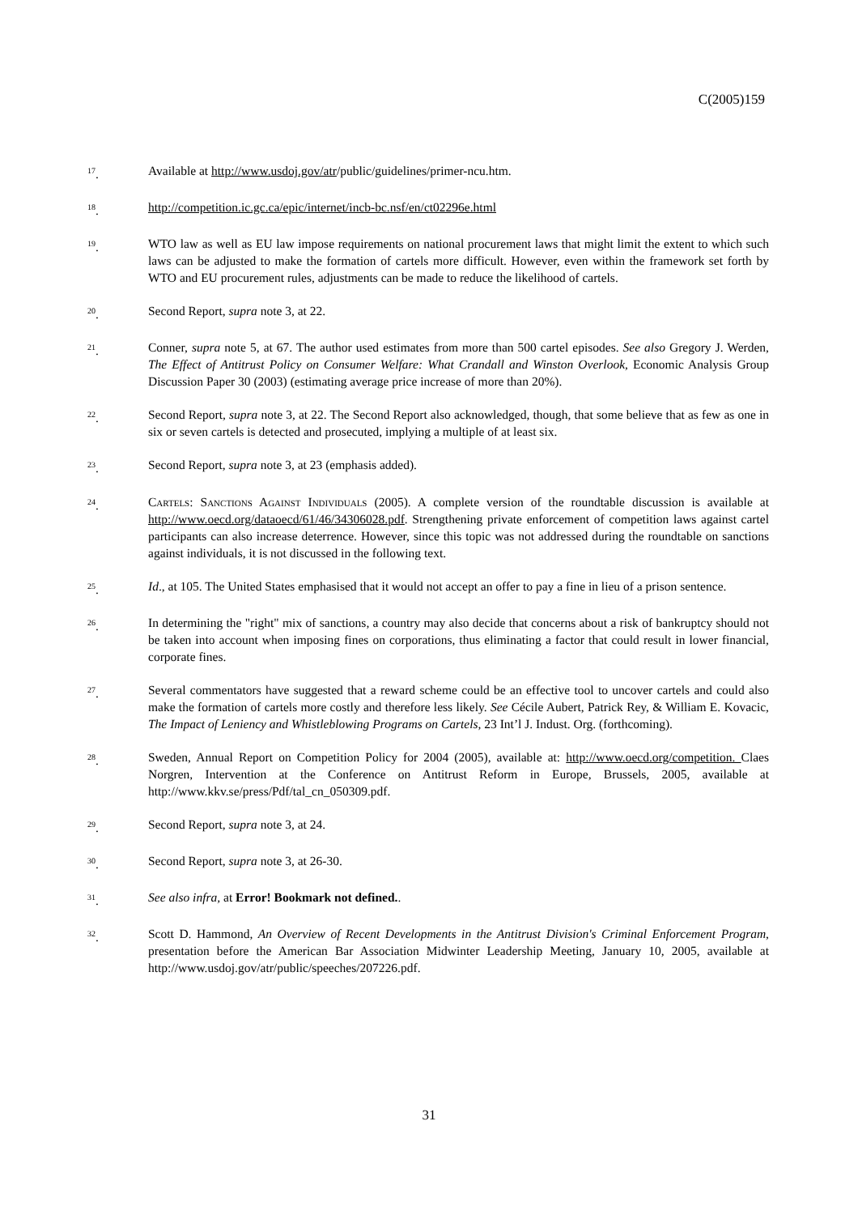C(2005)159
<sup>17</sup>. Available at http://www.usdoj.gov/atr/public/guidelines/primer-ncu.htm.
<sup>18</sup>. http://competition.ic.gc.ca/epic/internet/incb-bc.nsf/en/ct02296e.html
<sup>19</sup>. WTO law as well as EU law impose requirements on national procurement laws that might limit the extent to which such laws can be adjusted to make the formation of cartels more difficult. However, even within the framework set forth by WTO and EU procurement rules, adjustments can be made to reduce the likelihood of cartels.
<sup>20</sup>. Second Report, supra note 3, at 22.
<sup>21</sup>. Conner, supra note 5, at 67. The author used estimates from more than 500 cartel episodes. See also Gregory J. Werden, The Effect of Antitrust Policy on Consumer Welfare: What Crandall and Winston Overlook, Economic Analysis Group Discussion Paper 30 (2003) (estimating average price increase of more than 20%).
<sup>22</sup>. Second Report, supra note 3, at 22. The Second Report also acknowledged, though, that some believe that as few as one in six or seven cartels is detected and prosecuted, implying a multiple of at least six.
<sup>23</sup>. Second Report, supra note 3, at 23 (emphasis added).
<sup>24</sup>. Cartels: Sanctions Against Individuals (2005). A complete version of the roundtable discussion is available at http://www.oecd.org/dataoecd/61/46/34306028.pdf. Strengthening private enforcement of competition laws against cartel participants can also increase deterrence. However, since this topic was not addressed during the roundtable on sanctions against individuals, it is not discussed in the following text.
<sup>25</sup>. Id., at 105. The United States emphasised that it would not accept an offer to pay a fine in lieu of a prison sentence.
<sup>26</sup>. In determining the "right" mix of sanctions, a country may also decide that concerns about a risk of bankruptcy should not be taken into account when imposing fines on corporations, thus eliminating a factor that could result in lower financial, corporate fines.
<sup>27</sup>. Several commentators have suggested that a reward scheme could be an effective tool to uncover cartels and could also make the formation of cartels more costly and therefore less likely. See Cécile Aubert, Patrick Rey, & William E. Kovacic, The Impact of Leniency and Whistleblowing Programs on Cartels, 23 Int’l J. Indust. Org. (forthcoming).
<sup>28</sup>. Sweden, Annual Report on Competition Policy for 2004 (2005), available at: http://www.oecd.org/competition. Claes Norgren, Intervention at the Conference on Antitrust Reform in Europe, Brussels, 2005, available at http://www.kkv.se/press/Pdf/tal_cn_050309.pdf.
<sup>29</sup>. Second Report, supra note 3, at 24.
<sup>30</sup>. Second Report, supra note 3, at 26-30.
<sup>31</sup>. See also infra, at Error! Bookmark not defined..
<sup>32</sup>. Scott D. Hammond, An Overview of Recent Developments in the Antitrust Division's Criminal Enforcement Program, presentation before the American Bar Association Midwinter Leadership Meeting, January 10, 2005, available at http://www.usdoj.gov/atr/public/speeches/207226.pdf.
31